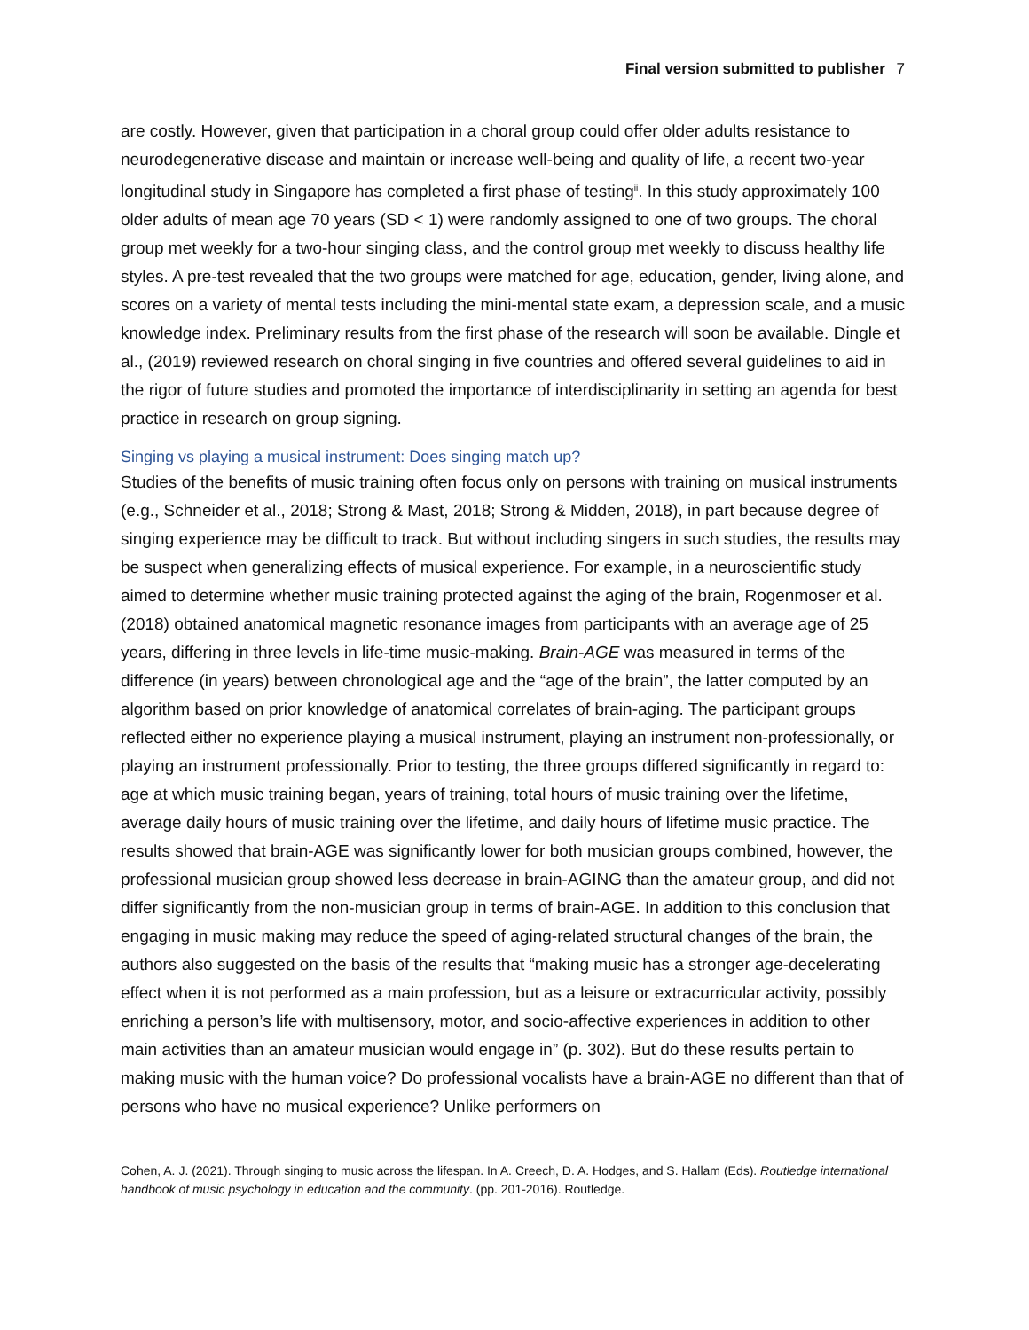Final version submitted to publisher 7
are costly. However, given that participation in a choral group could offer older adults resistance to neurodegenerative disease and maintain or increase well-being and quality of life, a recent two-year longitudinal study in Singapore has completed a first phase of testing<sup>ii</sup>. In this study approximately 100 older adults of mean age 70 years (SD < 1) were randomly assigned to one of two groups. The choral group met weekly for a two-hour singing class, and the control group met weekly to discuss healthy life styles. A pre-test revealed that the two groups were matched for age, education, gender, living alone, and scores on a variety of mental tests including the mini-mental state exam, a depression scale, and a music knowledge index. Preliminary results from the first phase of the research will soon be available. Dingle et al., (2019) reviewed research on choral singing in five countries and offered several guidelines to aid in the rigor of future studies and promoted the importance of interdisciplinarity in setting an agenda for best practice in research on group signing.
Singing vs playing a musical instrument: Does singing match up?
Studies of the benefits of music training often focus only on persons with training on musical instruments (e.g., Schneider et al., 2018; Strong & Mast, 2018; Strong & Midden, 2018), in part because degree of singing experience may be difficult to track. But without including singers in such studies, the results may be suspect when generalizing effects of musical experience. For example, in a neuroscientific study aimed to determine whether music training protected against the aging of the brain, Rogenmoser et al. (2018) obtained anatomical magnetic resonance images from participants with an average age of 25 years, differing in three levels in life-time music-making. Brain-AGE was measured in terms of the difference (in years) between chronological age and the “age of the brain”, the latter computed by an algorithm based on prior knowledge of anatomical correlates of brain-aging. The participant groups reflected either no experience playing a musical instrument, playing an instrument non-professionally, or playing an instrument professionally. Prior to testing, the three groups differed significantly in regard to: age at which music training began, years of training, total hours of music training over the lifetime, average daily hours of music training over the lifetime, and daily hours of lifetime music practice. The results showed that brain-AGE was significantly lower for both musician groups combined, however, the professional musician group showed less decrease in brain-AGING than the amateur group, and did not differ significantly from the non-musician group in terms of brain-AGE. In addition to this conclusion that engaging in music making may reduce the speed of aging-related structural changes of the brain, the authors also suggested on the basis of the results that “making music has a stronger age-decelerating effect when it is not performed as a main profession, but as a leisure or extracurricular activity, possibly enriching a person’s life with multisensory, motor, and socio-affective experiences in addition to other main activities than an amateur musician would engage in” (p. 302). But do these results pertain to making music with the human voice? Do professional vocalists have a brain-AGE no different than that of persons who have no musical experience? Unlike performers on
Cohen, A. J. (2021). Through singing to music across the lifespan. In A. Creech, D. A. Hodges, and S. Hallam (Eds). Routledge international handbook of music psychology in education and the community. (pp. 201-2016). Routledge.